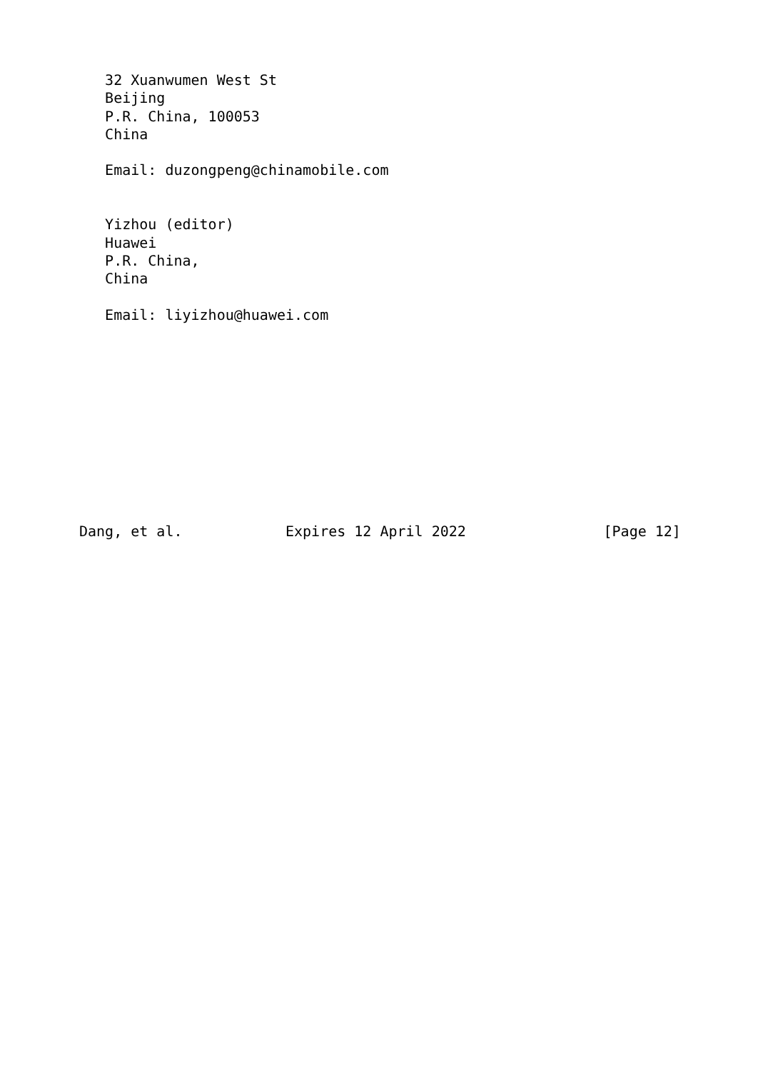32 Xuanwumen West St
   Beijing
   P.R. China, 100053
   China

   Email: duzongpeng@chinamobile.com


   Yizhou (editor)
   Huawei
   P.R. China,
   China

   Email: liyizhou@huawei.com











Dang, et al.            Expires 12 April 2022                [Page 12]